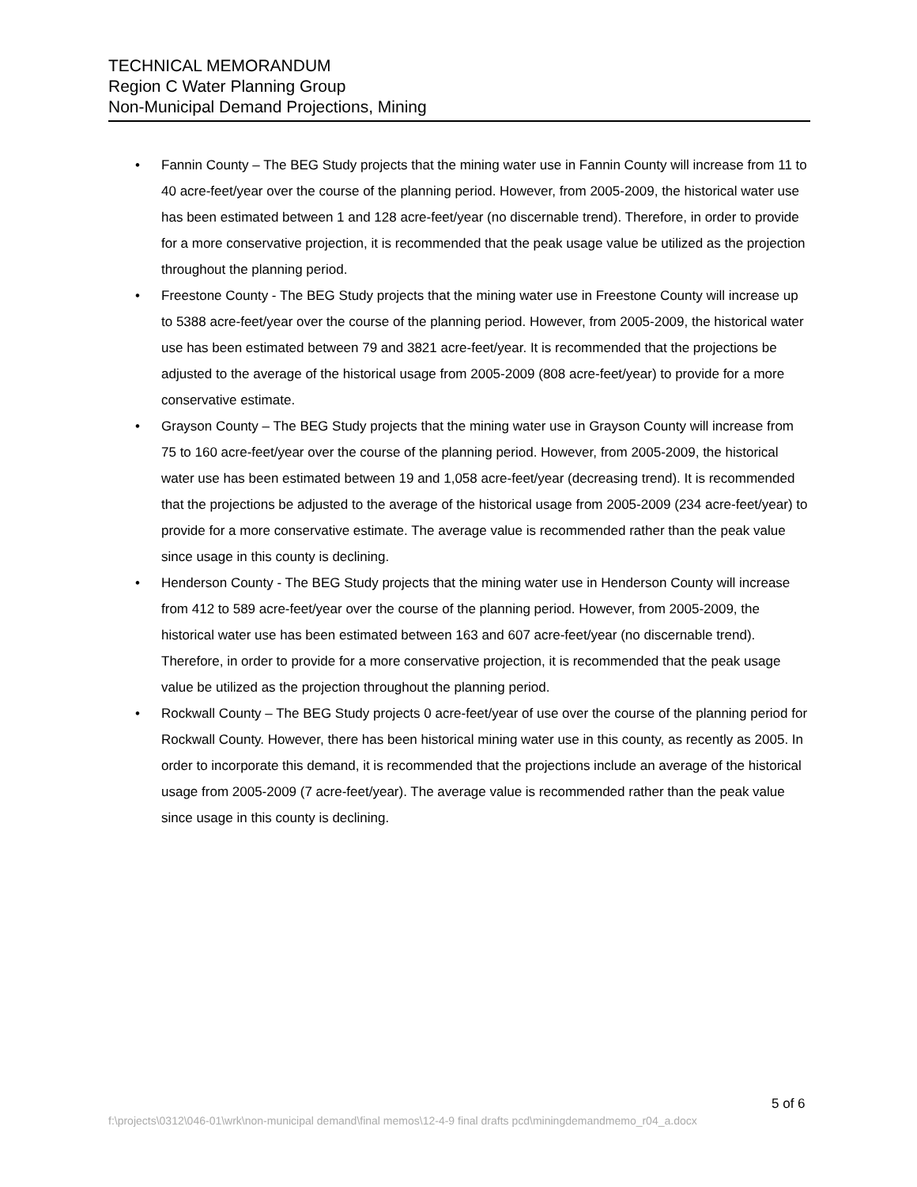TECHNICAL MEMORANDUM
Region C Water Planning Group
Non-Municipal Demand Projections, Mining
• Fannin County – The BEG Study projects that the mining water use in Fannin County will increase from 11 to 40 acre-feet/year over the course of the planning period. However, from 2005-2009, the historical water use has been estimated between 1 and 128 acre-feet/year (no discernable trend). Therefore, in order to provide for a more conservative projection, it is recommended that the peak usage value be utilized as the projection throughout the planning period.
• Freestone County - The BEG Study projects that the mining water use in Freestone County will increase up to 5388 acre-feet/year over the course of the planning period. However, from 2005-2009, the historical water use has been estimated between 79 and 3821 acre-feet/year. It is recommended that the projections be adjusted to the average of the historical usage from 2005-2009 (808 acre-feet/year) to provide for a more conservative estimate.
• Grayson County – The BEG Study projects that the mining water use in Grayson County will increase from 75 to 160 acre-feet/year over the course of the planning period. However, from 2005-2009, the historical water use has been estimated between 19 and 1,058 acre-feet/year (decreasing trend). It is recommended that the projections be adjusted to the average of the historical usage from 2005-2009 (234 acre-feet/year) to provide for a more conservative estimate. The average value is recommended rather than the peak value since usage in this county is declining.
• Henderson County - The BEG Study projects that the mining water use in Henderson County will increase from 412 to 589 acre-feet/year over the course of the planning period. However, from 2005-2009, the historical water use has been estimated between 163 and 607 acre-feet/year (no discernable trend). Therefore, in order to provide for a more conservative projection, it is recommended that the peak usage value be utilized as the projection throughout the planning period.
• Rockwall County – The BEG Study projects 0 acre-feet/year of use over the course of the planning period for Rockwall County. However, there has been historical mining water use in this county, as recently as 2005. In order to incorporate this demand, it is recommended that the projections include an average of the historical usage from 2005-2009 (7 acre-feet/year). The average value is recommended rather than the peak value since usage in this county is declining.
5 of 6
f:\projects\0312\046-01\wrk\non-municipal demand\final memos\12-4-9 final drafts pcd\miningdemandmemo_r04_a.docx